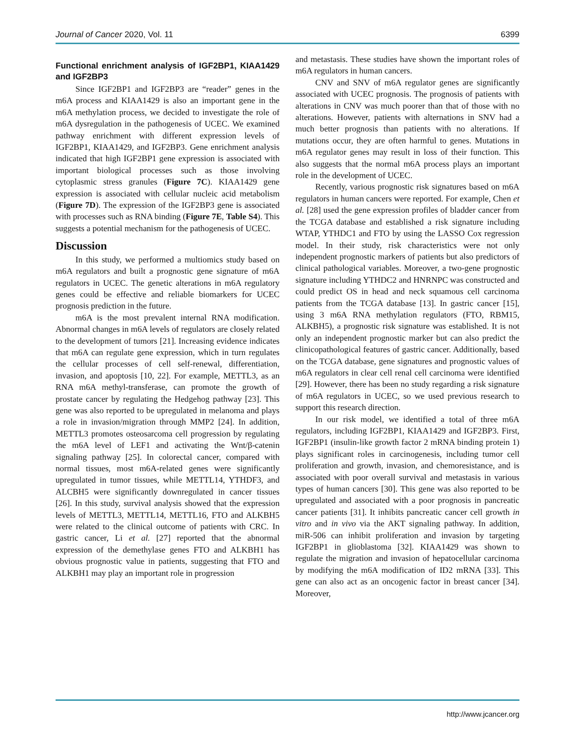Journal of Cancer 2020, Vol. 11 6399
Functional enrichment analysis of IGF2BP1, KIAA1429 and IGF2BP3
Since IGF2BP1 and IGF2BP3 are “reader” genes in the m6A process and KIAA1429 is also an important gene in the m6A methylation process, we decided to investigate the role of m6A dysregulation in the pathogenesis of UCEC. We examined pathway enrichment with different expression levels of IGF2BP1, KIAA1429, and IGF2BP3. Gene enrichment analysis indicated that high IGF2BP1 gene expression is associated with important biological processes such as those involving cytoplasmic stress granules (Figure 7C). KIAA1429 gene expression is associated with cellular nucleic acid metabolism (Figure 7D). The expression of the IGF2BP3 gene is associated with processes such as RNA binding (Figure 7E, Table S4). This suggests a potential mechanism for the pathogenesis of UCEC.
Discussion
In this study, we performed a multiomics study based on m6A regulators and built a prognostic gene signature of m6A regulators in UCEC. The genetic alterations in m6A regulatory genes could be effective and reliable biomarkers for UCEC prognosis prediction in the future.
m6A is the most prevalent internal RNA modification. Abnormal changes in m6A levels of regulators are closely related to the development of tumors [21]. Increasing evidence indicates that m6A can regulate gene expression, which in turn regulates the cellular processes of cell self-renewal, differentiation, invasion, and apoptosis [10, 22]. For example, METTL3, as an RNA m6A methyl-transferase, can promote the growth of prostate cancer by regulating the Hedgehog pathway [23]. This gene was also reported to be upregulated in melanoma and plays a role in invasion/migration through MMP2 [24]. In addition, METTL3 promotes osteosarcoma cell progression by regulating the m6A level of LEF1 and activating the Wnt/β-catenin signaling pathway [25]. In colorectal cancer, compared with normal tissues, most m6A-related genes were significantly upregulated in tumor tissues, while METTL14, YTHDF3, and ALCBH5 were significantly downregulated in cancer tissues [26]. In this study, survival analysis showed that the expression levels of METTL3, METTL14, METTL16, FTO and ALKBH5 were related to the clinical outcome of patients with CRC. In gastric cancer, Li et al. [27] reported that the abnormal expression of the demethylase genes FTO and ALKBH1 has obvious prognostic value in patients, suggesting that FTO and ALKBH1 may play an important role in progression
and metastasis. These studies have shown the important roles of m6A regulators in human cancers.
CNV and SNV of m6A regulator genes are significantly associated with UCEC prognosis. The prognosis of patients with alterations in CNV was much poorer than that of those with no alterations. However, patients with alternations in SNV had a much better prognosis than patients with no alterations. If mutations occur, they are often harmful to genes. Mutations in m6A regulator genes may result in loss of their function. This also suggests that the normal m6A process plays an important role in the development of UCEC.
Recently, various prognostic risk signatures based on m6A regulators in human cancers were reported. For example, Chen et al. [28] used the gene expression profiles of bladder cancer from the TCGA database and established a risk signature including WTAP, YTHDC1 and FTO by using the LASSO Cox regression model. In their study, risk characteristics were not only independent prognostic markers of patients but also predictors of clinical pathological variables. Moreover, a two-gene prognostic signature including YTHDC2 and HNRNPC was constructed and could predict OS in head and neck squamous cell carcinoma patients from the TCGA database [13]. In gastric cancer [15], using 3 m6A RNA methylation regulators (FTO, RBM15, ALKBH5), a prognostic risk signature was established. It is not only an independent prognostic marker but can also predict the clinicopathological features of gastric cancer. Additionally, based on the TCGA database, gene signatures and prognostic values of m6A regulators in clear cell renal cell carcinoma were identified [29]. However, there has been no study regarding a risk signature of m6A regulators in UCEC, so we used previous research to support this research direction.
In our risk model, we identified a total of three m6A regulators, including IGF2BP1, KIAA1429 and IGF2BP3. First, IGF2BP1 (insulin-like growth factor 2 mRNA binding protein 1) plays significant roles in carcinogenesis, including tumor cell proliferation and growth, invasion, and chemoresistance, and is associated with poor overall survival and metastasis in various types of human cancers [30]. This gene was also reported to be upregulated and associated with a poor prognosis in pancreatic cancer patients [31]. It inhibits pancreatic cancer cell growth in vitro and in vivo via the AKT signaling pathway. In addition, miR-506 can inhibit proliferation and invasion by targeting IGF2BP1 in glioblastoma [32]. KIAA1429 was shown to regulate the migration and invasion of hepatocellular carcinoma by modifying the m6A modification of ID2 mRNA [33]. This gene can also act as an oncogenic factor in breast cancer [34]. Moreover,
http://www.jcancer.org